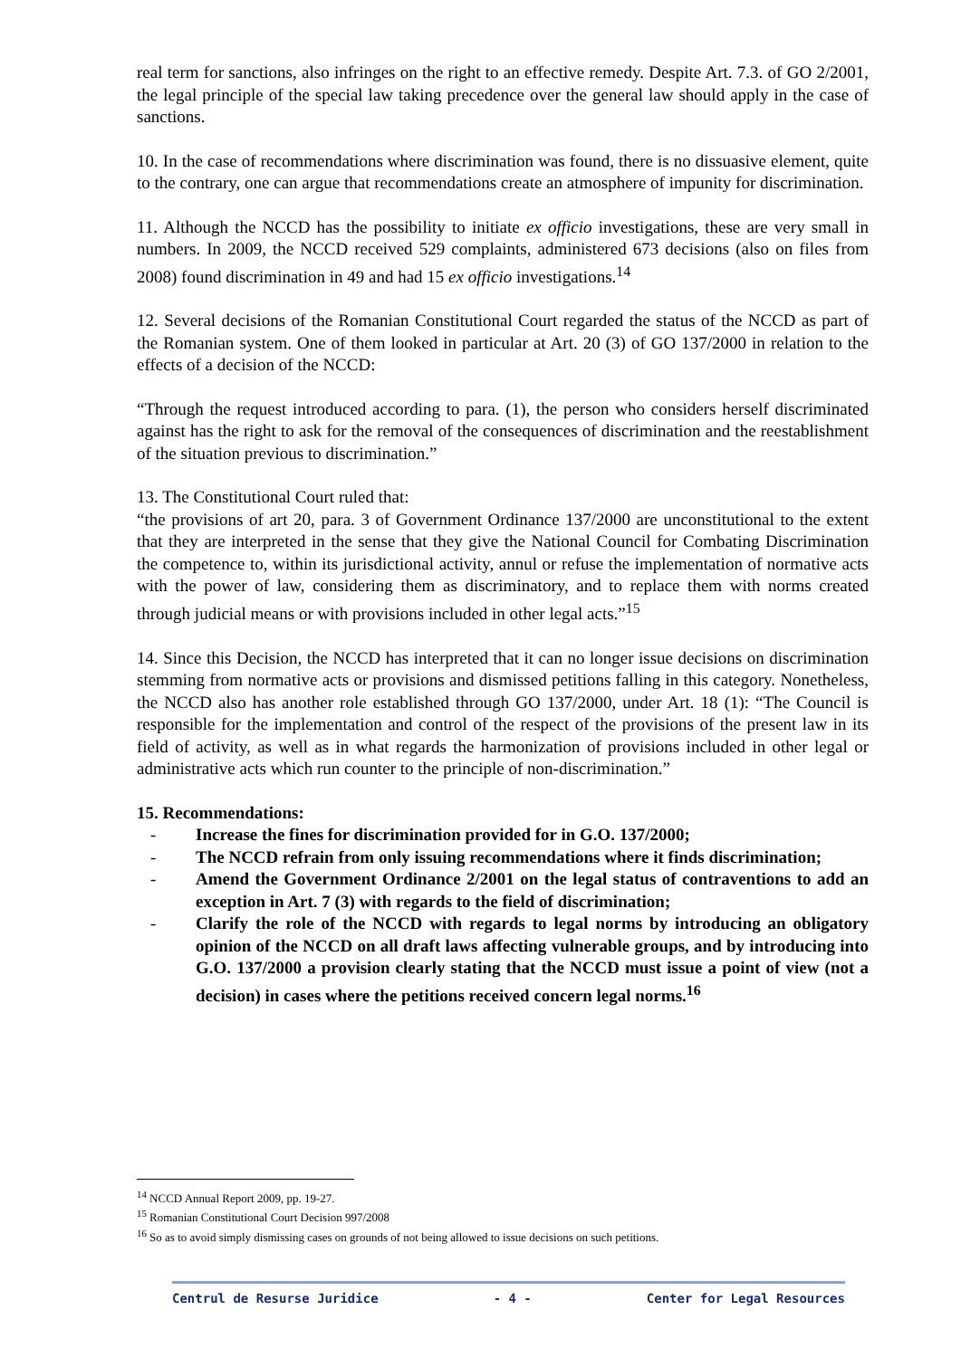real term for sanctions, also infringes on the right to an effective remedy. Despite Art. 7.3. of GO 2/2001, the legal principle of the special law taking precedence over the general law should apply in the case of sanctions.
10. In the case of recommendations where discrimination was found, there is no dissuasive element, quite to the contrary, one can argue that recommendations create an atmosphere of impunity for discrimination.
11. Although the NCCD has the possibility to initiate ex officio investigations, these are very small in numbers. In 2009, the NCCD received 529 complaints, administered 673 decisions (also on files from 2008) found discrimination in 49 and had 15 ex officio investigations.<sup>14</sup>
12. Several decisions of the Romanian Constitutional Court regarded the status of the NCCD as part of the Romanian system. One of them looked in particular at Art. 20 (3) of GO 137/2000 in relation to the effects of a decision of the NCCD:
“Through the request introduced according to para. (1), the person who considers herself discriminated against has the right to ask for the removal of the consequences of discrimination and the reestablishment of the situation previous to discrimination.”
13. The Constitutional Court ruled that:
“the provisions of art 20, para. 3 of Government Ordinance 137/2000 are unconstitutional to the extent that they are interpreted in the sense that they give the National Council for Combating Discrimination the competence to, within its jurisdictional activity, annul or refuse the implementation of normative acts with the power of law, considering them as discriminatory, and to replace them with norms created through judicial means or with provisions included in other legal acts.”<sup>15</sup>
14. Since this Decision, the NCCD has interpreted that it can no longer issue decisions on discrimination stemming from normative acts or provisions and dismissed petitions falling in this category. Nonetheless, the NCCD also has another role established through GO 137/2000, under Art. 18 (1): “The Council is responsible for the implementation and control of the respect of the provisions of the present law in its field of activity, as well as in what regards the harmonization of provisions included in other legal or administrative acts which run counter to the principle of non-discrimination.”
15. Recommendations:
- Increase the fines for discrimination provided for in G.O. 137/2000;
- The NCCD refrain from only issuing recommendations where it finds discrimination;
- Amend the Government Ordinance 2/2001 on the legal status of contraventions to add an exception in Art. 7 (3) with regards to the field of discrimination;
- Clarify the role of the NCCD with regards to legal norms by introducing an obligatory opinion of the NCCD on all draft laws affecting vulnerable groups, and by introducing into G.O. 137/2000 a provision clearly stating that the NCCD must issue a point of view (not a decision) in cases where the petitions received concern legal norms.<sup>16</sup>
<sup>14</sup> NCCD Annual Report 2009, pp. 19-27.
<sup>15</sup> Romanian Constitutional Court Decision 997/2008
<sup>16</sup> So as to avoid simply dismissing cases on grounds of not being allowed to issue decisions on such petitions.
Centrul de Resurse Juridice - 4 - Center for Legal Resources